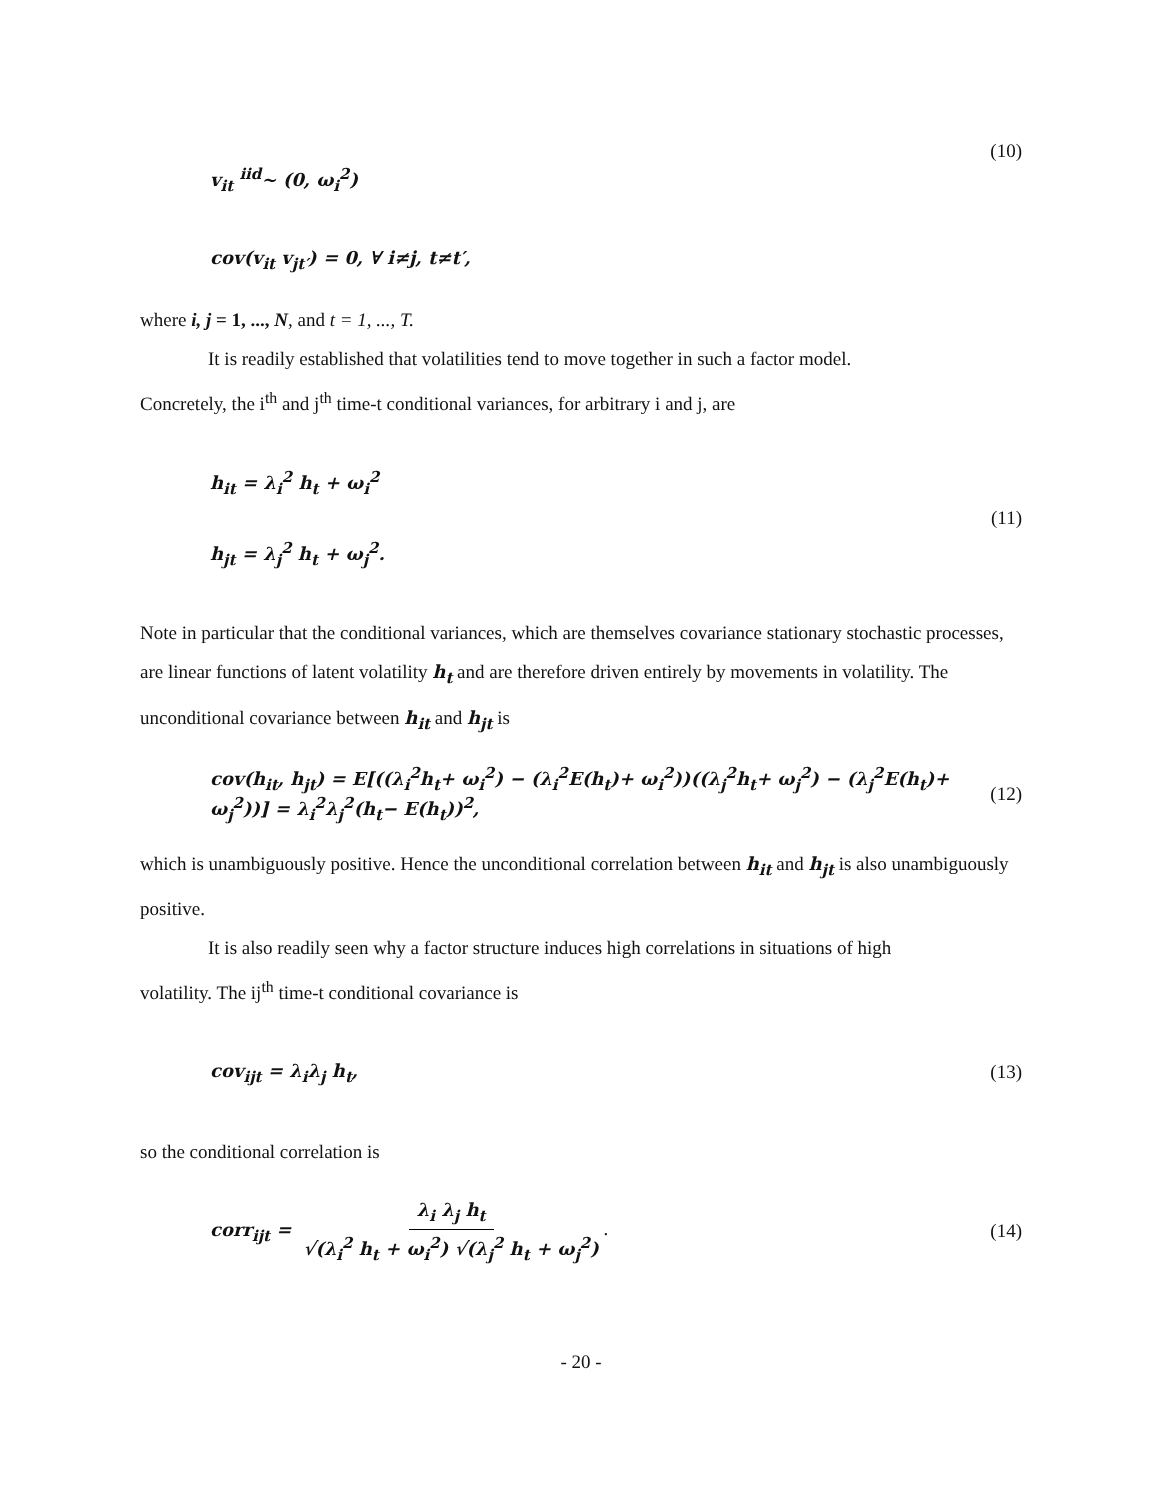v<sub>it</sub> <sup>iid</sup>~ (0, ω<sub>i</sub><sup>2</sup>) (10)
cov(v<sub>it</sub> v<sub>jt′</sub>) = 0, ∀ i≠j, t≠t′,
where i, j = 1, ..., N, and t = 1, ..., T.
It is readily established that volatilities tend to move together in such a factor model.
Concretely, the i<sup>th</sup> and j<sup>th</sup> time-t conditional variances, for arbitrary i and j, are
h<sub>it</sub> = λ<sub>i</sub><sup>2</sup> h<sub>t</sub> + ω<sub>i</sub><sup>2</sup>
h<sub>jt</sub> = λ<sub>j</sub><sup>2</sup> h<sub>t</sub> + ω<sub>j</sub><sup>2</sup>. (11)
Note in particular that the conditional variances, which are themselves covariance stationary stochastic processes, are linear functions of latent volatility h<sub>t</sub> and are therefore driven entirely by movements in volatility. The unconditional covariance between h<sub>it</sub> and h<sub>jt</sub> is
cov(h<sub>it</sub>, h<sub>jt</sub>) = E[((λ<sub>i</sub><sup>2</sup>h<sub>t</sub>+ ω<sub>i</sub><sup>2</sup>) − (λ<sub>i</sub><sup>2</sup>E(h<sub>t</sub>)+ ω<sub>i</sub><sup>2</sup>))((λ<sub>j</sub><sup>2</sup>h<sub>t</sub>+ ω<sub>j</sub><sup>2</sup>) − (λ<sub>j</sub><sup>2</sup>E(h<sub>t</sub>)+ ω<sub>j</sub><sup>2</sup>))] = λ<sub>i</sub><sup>2</sup>λ<sub>j</sub><sup>2</sup>(h<sub>t</sub>− E(h<sub>t</sub>))<sup>2</sup>, (12)
which is unambiguously positive. Hence the unconditional correlation between h<sub>it</sub> and h<sub>jt</sub> is also unambiguously positive.
It is also readily seen why a factor structure induces high correlations in situations of high
volatility. The ij<sup>th</sup> time-t conditional covariance is
cov<sub>ijt</sub> = λ<sub>i</sub>λ<sub>j</sub> h<sub>t</sub>, (13)
so the conditional correlation is
corr<sub>ijt</sub> = λ<sub>i</sub> λ<sub>j</sub> h<sub>t</sub> √(λ<sub>i</sub><sup>2</sup> h<sub>t</sub> + ω<sub>i</sub><sup>2</sup>) √(λ<sub>j</sub><sup>2</sup> h<sub>t</sub> + ω<sub>j</sub><sup>2</sup>) . (14)
- 20 -